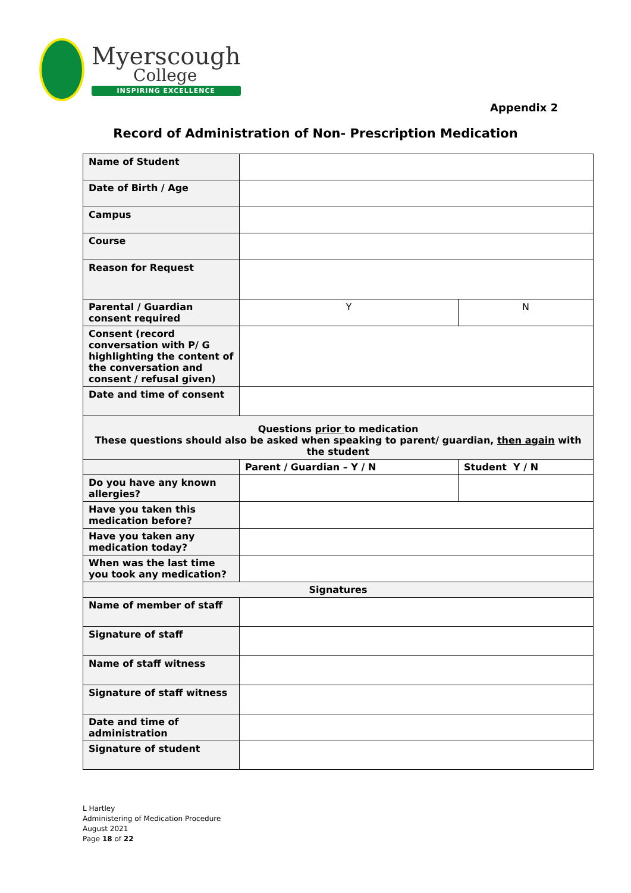Myerscough
College
INSPIRING EXCELLENCE
Appendix 2
Record of Administration of Non- Prescription Medication
| Name of Student | | |
| Date of Birth / Age | | |
| Campus | | |
| Course | | |
| Reason for Request | | |
| Parental / Guardian consent required | Y | N |
| Consent (record conversation with P/ G highlighting the content of the conversation and consent / refusal given) | | |
| Date and time of consent | | |
| Questions prior to medication These questions should also be asked when speaking to parent/ guardian, then again with the student | | |
| | Parent / Guardian – Y / N | Student Y / N |
| Do you have any known allergies? | | |
| Have you taken this medication before? | | |
| Have you taken any medication today? | | |
| When was the last time you took any medication? | | |
| Signatures | | |
| Name of member of staff | | |
| Signature of staff | | |
| Name of staff witness | | |
| Signature of staff witness | | |
| Date and time of administration | | |
| Signature of student | | |
L Hartley
Administering of Medication Procedure
August 2021
Page 18 of 22